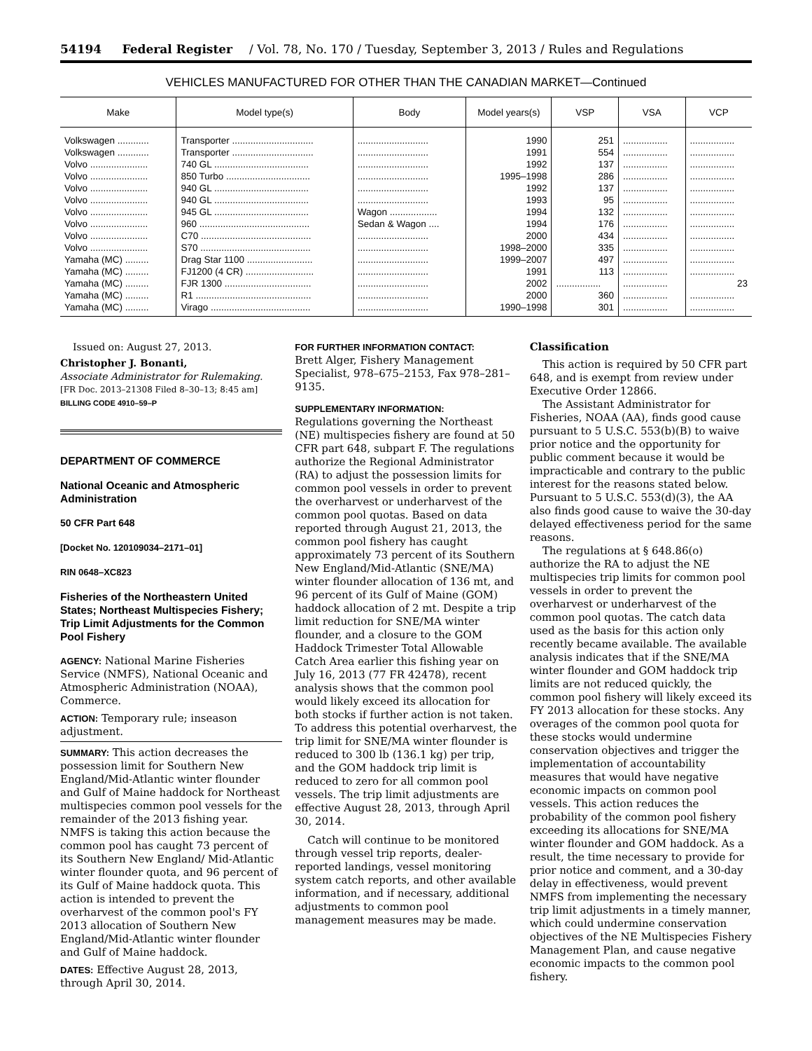54194 Federal Register / Vol. 78, No. 170 / Tuesday, September 3, 2013 / Rules and Regulations
VEHICLES MANUFACTURED FOR OTHER THAN THE CANADIAN MARKET—Continued
| Make | Model type(s) | Body | Model years(s) | VSP | VSA | VCP |
| --- | --- | --- | --- | --- | --- | --- |
| Volkswagen ............ | Transporter ............................... | ........................... | 1990 | 251 | ................. | ................. |
| Volkswagen ............ | Transporter ............................... | ........................... | 1991 | 554 | ................. | ................. |
| Volvo ...................... | 740 GL .................................... | ........................... | 1992 | 137 | ................. | ................. |
| Volvo ...................... | 850 Turbo ................................ | ........................... | 1995–1998 | 286 | ................. | ................. |
| Volvo ...................... | 940 GL .................................... | ........................... | 1992 | 137 | ................. | ................. |
| Volvo ...................... | 940 GL .................................... | ........................... | 1993 | 95 | ................. | ................. |
| Volvo ...................... | 945 GL .................................... | Wagon .................. | 1994 | 132 | ................. | ................. |
| Volvo ...................... | 960 .......................................... | Sedan & Wagon .... | 1994 | 176 | ................. | ................. |
| Volvo ...................... | C70 .......................................... | ........................... | 2000 | 434 | ................. | ................. |
| Volvo ...................... | S70 .......................................... | ........................... | 1998–2000 | 335 | ................. | ................. |
| Yamaha (MC) ......... | Drag Star 1100 ......................... | ........................... | 1999–2007 | 497 | ................. | ................. |
| Yamaha (MC) ......... | FJ1200 (4 CR) .......................... | ........................... | 1991 | 113 | ................. | ................. |
| Yamaha (MC) ......... | FJR 1300 ................................. | ........................... | 2002 | ................. | ................. | 23 |
| Yamaha (MC) ......... | R1 ............................................ | ........................... | 2000 | 360 | ................. | ................. |
| Yamaha (MC) ......... | Virago ...................................... | ........................... | 1990–1998 | 301 | ................. | ................. |
Issued on: August 27, 2013.
Christopher J. Bonanti,
Associate Administrator for Rulemaking.
[FR Doc. 2013–21308 Filed 8–30–13; 8:45 am]
BILLING CODE 4910–59–P
DEPARTMENT OF COMMERCE
National Oceanic and Atmospheric Administration
50 CFR Part 648
[Docket No. 120109034–2171–01]
RIN 0648–XC823
Fisheries of the Northeastern United States; Northeast Multispecies Fishery; Trip Limit Adjustments for the Common Pool Fishery
AGENCY: National Marine Fisheries Service (NMFS), National Oceanic and Atmospheric Administration (NOAA), Commerce.
ACTION: Temporary rule; inseason adjustment.
SUMMARY: This action decreases the possession limit for Southern New England/Mid-Atlantic winter flounder and Gulf of Maine haddock for Northeast multispecies common pool vessels for the remainder of the 2013 fishing year. NMFS is taking this action because the common pool has caught 73 percent of its Southern New England/ Mid-Atlantic winter flounder quota, and 96 percent of its Gulf of Maine haddock quota. This action is intended to prevent the overharvest of the common pool's FY 2013 allocation of Southern New England/Mid-Atlantic winter flounder and Gulf of Maine haddock.
DATES: Effective August 28, 2013, through April 30, 2014.
FOR FURTHER INFORMATION CONTACT:
Brett Alger, Fishery Management Specialist, 978–675–2153, Fax 978–281–9135.
SUPPLEMENTARY INFORMATION:
Regulations governing the Northeast (NE) multispecies fishery are found at 50 CFR part 648, subpart F. The regulations authorize the Regional Administrator (RA) to adjust the possession limits for common pool vessels in order to prevent the overharvest or underharvest of the common pool quotas. Based on data reported through August 21, 2013, the common pool fishery has caught approximately 73 percent of its Southern New England/Mid-Atlantic (SNE/MA) winter flounder allocation of 136 mt, and 96 percent of its Gulf of Maine (GOM) haddock allocation of 2 mt. Despite a trip limit reduction for SNE/MA winter flounder, and a closure to the GOM Haddock Trimester Total Allowable Catch Area earlier this fishing year on July 16, 2013 (77 FR 42478), recent analysis shows that the common pool would likely exceed its allocation for both stocks if further action is not taken. To address this potential overharvest, the trip limit for SNE/MA winter flounder is reduced to 300 lb (136.1 kg) per trip, and the GOM haddock trip limit is reduced to zero for all common pool vessels. The trip limit adjustments are effective August 28, 2013, through April 30, 2014.
Catch will continue to be monitored through vessel trip reports, dealer-reported landings, vessel monitoring system catch reports, and other available information, and if necessary, additional adjustments to common pool management measures may be made.
Classification
This action is required by 50 CFR part 648, and is exempt from review under Executive Order 12866.
The Assistant Administrator for Fisheries, NOAA (AA), finds good cause pursuant to 5 U.S.C. 553(b)(B) to waive prior notice and the opportunity for public comment because it would be impracticable and contrary to the public interest for the reasons stated below. Pursuant to 5 U.S.C. 553(d)(3), the AA also finds good cause to waive the 30-day delayed effectiveness period for the same reasons.
The regulations at § 648.86(o) authorize the RA to adjust the NE multispecies trip limits for common pool vessels in order to prevent the overharvest or underharvest of the common pool quotas. The catch data used as the basis for this action only recently became available. The available analysis indicates that if the SNE/MA winter flounder and GOM haddock trip limits are not reduced quickly, the common pool fishery will likely exceed its FY 2013 allocation for these stocks. Any overages of the common pool quota for these stocks would undermine conservation objectives and trigger the implementation of accountability measures that would have negative economic impacts on common pool vessels. This action reduces the probability of the common pool fishery exceeding its allocations for SNE/MA winter flounder and GOM haddock. As a result, the time necessary to provide for prior notice and comment, and a 30-day delay in effectiveness, would prevent NMFS from implementing the necessary trip limit adjustments in a timely manner, which could undermine conservation objectives of the NE Multispecies Fishery Management Plan, and cause negative economic impacts to the common pool fishery.